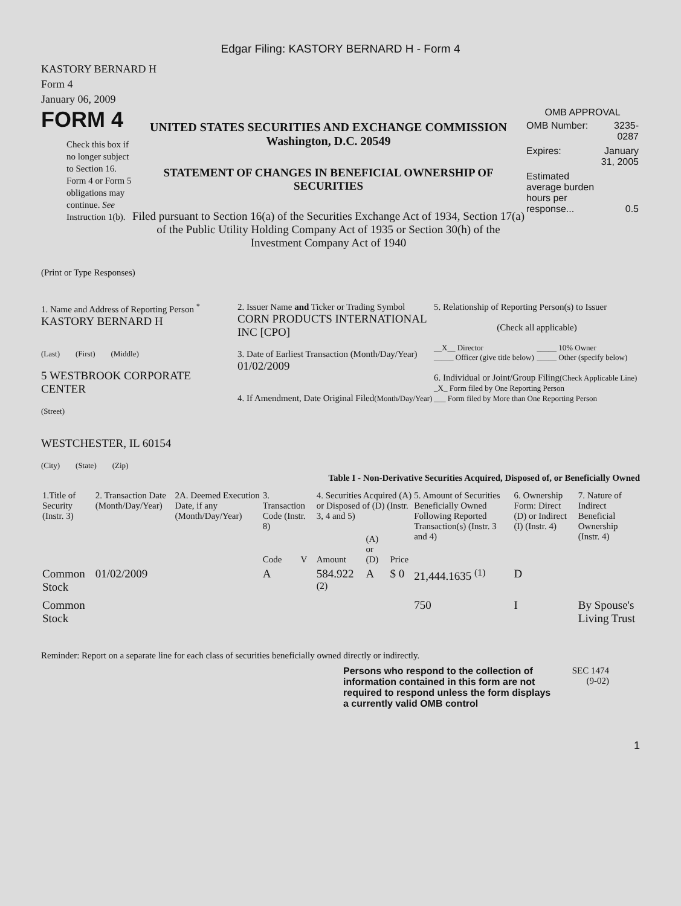Edgar Filing: KASTORY BERNARD H - Form 4
KASTORY BERNARD H
Form 4
January 06, 2009
FORM 4
Check this box if no longer subject to Section 16. Form 4 or Form 5 obligations may continue. See Instruction 1(b).
UNITED STATES SECURITIES AND EXCHANGE COMMISSION
Washington, D.C. 20549
STATEMENT OF CHANGES IN BENEFICIAL OWNERSHIP OF SECURITIES
Filed pursuant to Section 16(a) of the Securities Exchange Act of 1934, Section 17(a) of the Public Utility Holding Company Act of 1935 or Section 30(h) of the Investment Company Act of 1940
OMB APPROVAL
| OMB Number: | 3235-0287 |
| Expires: | January 31, 2005 |
| Estimated average burden hours per response... | 0.5 |
(Print or Type Responses)
1. Name and Address of Reporting Person <sup>*</sup>
KASTORY BERNARD H
(Last) (First) (Middle)
5 WESTBROOK CORPORATE CENTER
(Street)
WESTCHESTER, IL 60154
(City) (State) (Zip)
2. Issuer Name and Ticker or Trading Symbol
CORN PRODUCTS INTERNATIONAL INC [CPO]
3. Date of Earliest Transaction (Month/Day/Year)
01/02/2009
4. If Amendment, Date Original Filed(Month/Day/Year)
5. Relationship of Reporting Person(s) to Issuer
(Check all applicable)
__X__ Director
_____ 10% Owner
_____ Officer (give title below)
_____ Other (specify below)
6. Individual or Joint/Group Filing(Check Applicable Line)
_X_ Form filed by One Reporting Person
___ Form filed by More than One Reporting Person
Table I - Non-Derivative Securities Acquired, Disposed of, or Beneficially Owned
| 1.Title of Security (Instr. 3) | 2. Transaction Date (Month/Day/Year) | 2A. Deemed Execution Date, if any (Month/Day/Year) | 3. Transaction Code (Instr. 8) | | 4. Securities Acquired (A) or Disposed of (D) (Instr. 3, 4 and 5) | | | 5. Amount of Securities Beneficially Owned Following Reported Transaction(s) (Instr. 3 and 4) | 6. Ownership Form: Direct (D) or Indirect (I) (Instr. 4) | 7. Nature of Indirect Beneficial Ownership (Instr. 4) |
| --- | --- | --- | --- | --- | --- | --- | --- | --- | --- | --- |
| | | | Code | V | Amount | (A) or (D) | Price | | | |
| Common Stock | 01/02/2009 | | A | | 584.922 <sup>(2)</sup> | A | $ 0 | 21,444.1635 <sup>(1)</sup> | D | |
| Common Stock | | | | | | | | 750 | I | By Spouse's Living Trust |
Reminder: Report on a separate line for each class of securities beneficially owned directly or indirectly.
Persons who respond to the collection of information contained in this form are not required to respond unless the form displays a currently valid OMB control
SEC 1474
(9-02)
1